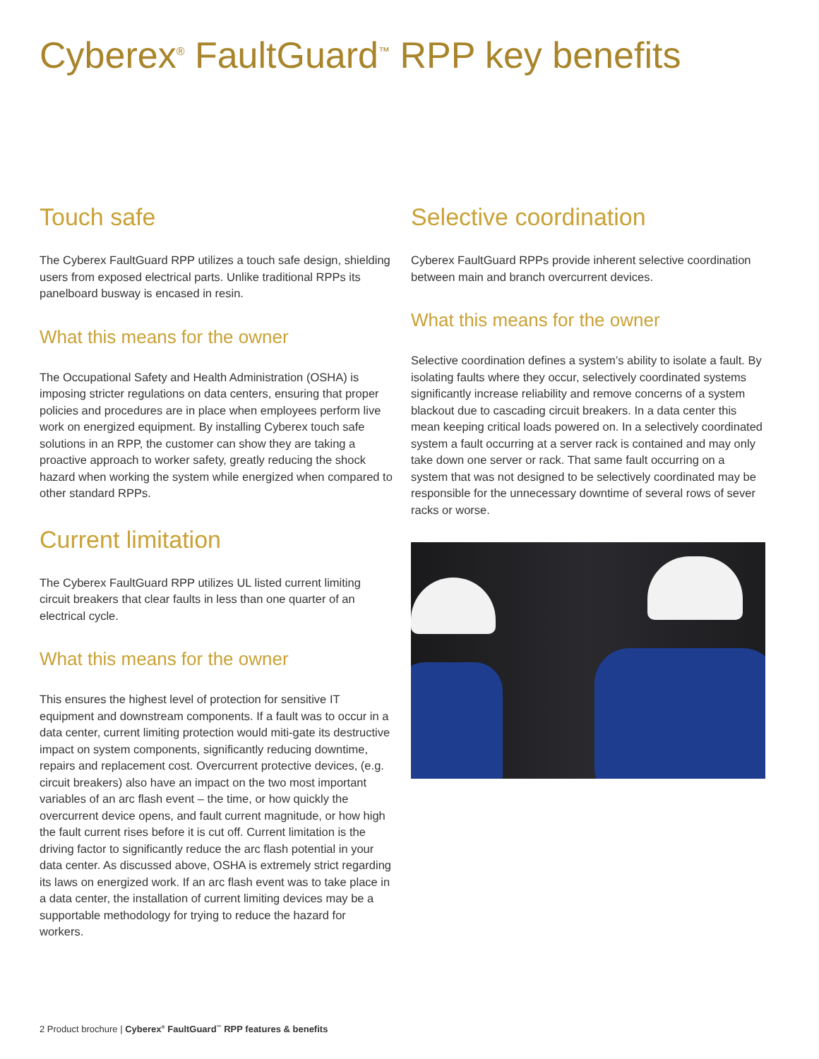Cyberex<sup>®</sup> FaultGuard<sup>™</sup> RPP key benefits
Touch safe
The Cyberex FaultGuard RPP utilizes a touch safe design, shielding users from exposed electrical parts. Unlike traditional RPPs its panelboard busway is encased in resin.
What this means for the owner
The Occupational Safety and Health Administration (OSHA) is imposing stricter regulations on data centers, ensuring that proper policies and procedures are in place when employees perform live work on energized equipment. By installing Cyberex touch safe solutions in an RPP, the customer can show they are taking a proactive approach to worker safety, greatly reducing the shock hazard when working the system while energized when compared to other standard RPPs.
Current limitation
The Cyberex FaultGuard RPP utilizes UL listed current limiting circuit breakers that clear faults in less than one quarter of an electrical cycle.
What this means for the owner
This ensures the highest level of protection for sensitive IT equipment and downstream components. If a fault was to occur in a data center, current limiting protection would miti-gate its destructive impact on system components, significantly reducing downtime, repairs and replacement cost. Overcurrent protective devices, (e.g. circuit breakers) also have an impact on the two most important variables of an arc flash event – the time, or how quickly the overcurrent device opens, and fault current magnitude, or how high the fault current rises before it is cut off. Current limitation is the driving factor to significantly reduce the arc flash potential in your data center. As discussed above, OSHA is extremely strict regarding its laws on energized work. If an arc flash event was to take place in a data center, the installation of current limiting devices may be a supportable methodology for trying to reduce the hazard for workers.
Selective coordination
Cyberex FaultGuard RPPs provide inherent selective coordination between main and branch overcurrent devices.
What this means for the owner
Selective coordination defines a system’s ability to isolate a fault. By isolating faults where they occur, selectively coordinated systems significantly increase reliability and remove concerns of a system blackout due to cascading circuit breakers. In a data center this mean keeping critical loads powered on. In a selectively coordinated system a fault occurring at a server rack is contained and may only take down one server or rack. That same fault occurring on a system that was not designed to be selectively coordinated may be responsible for the unnecessary downtime of several rows of sever racks or worse.
2 Product brochure | Cyberex<sup>®</sup> FaultGuard<sup>™</sup> RPP features & benefits